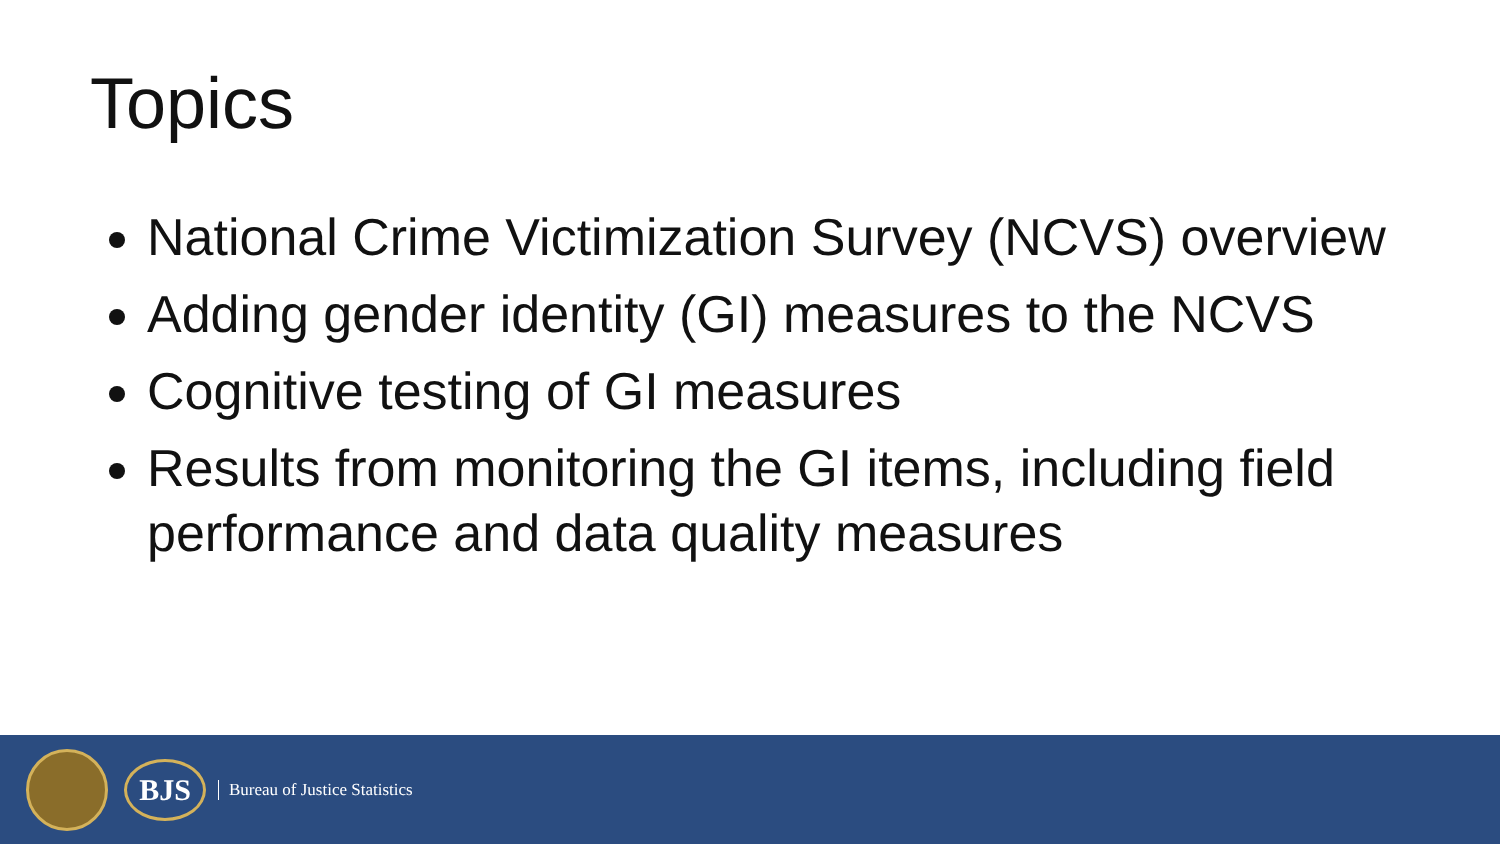Topics
National Crime Victimization Survey (NCVS) overview
Adding gender identity (GI) measures to the NCVS
Cognitive testing of GI measures
Results from monitoring the GI items, including field performance and data quality measures
BJS
Bureau of Justice Statistics